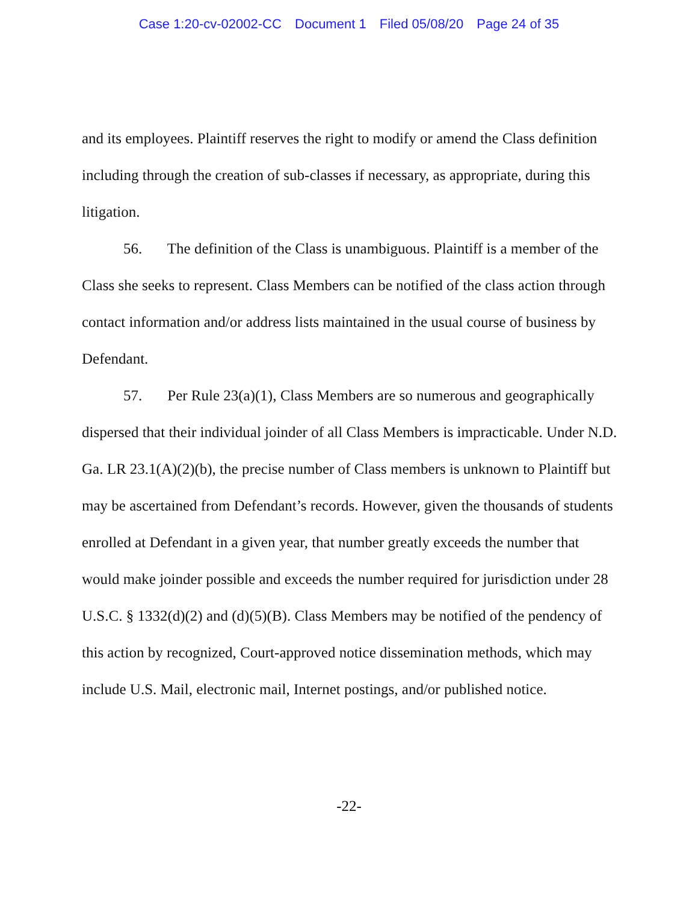Case 1:20-cv-02002-CC Document 1 Filed 05/08/20 Page 24 of 35
and its employees. Plaintiff reserves the right to modify or amend the Class definition including through the creation of sub-classes if necessary, as appropriate, during this litigation.
56. The definition of the Class is unambiguous. Plaintiff is a member of the Class she seeks to represent. Class Members can be notified of the class action through contact information and/or address lists maintained in the usual course of business by Defendant.
57. Per Rule 23(a)(1), Class Members are so numerous and geographically dispersed that their individual joinder of all Class Members is impracticable. Under N.D. Ga. LR 23.1(A)(2)(b), the precise number of Class members is unknown to Plaintiff but may be ascertained from Defendant’s records. However, given the thousands of students enrolled at Defendant in a given year, that number greatly exceeds the number that would make joinder possible and exceeds the number required for jurisdiction under 28 U.S.C. § 1332(d)(2) and (d)(5)(B). Class Members may be notified of the pendency of this action by recognized, Court-approved notice dissemination methods, which may include U.S. Mail, electronic mail, Internet postings, and/or published notice.
-22-